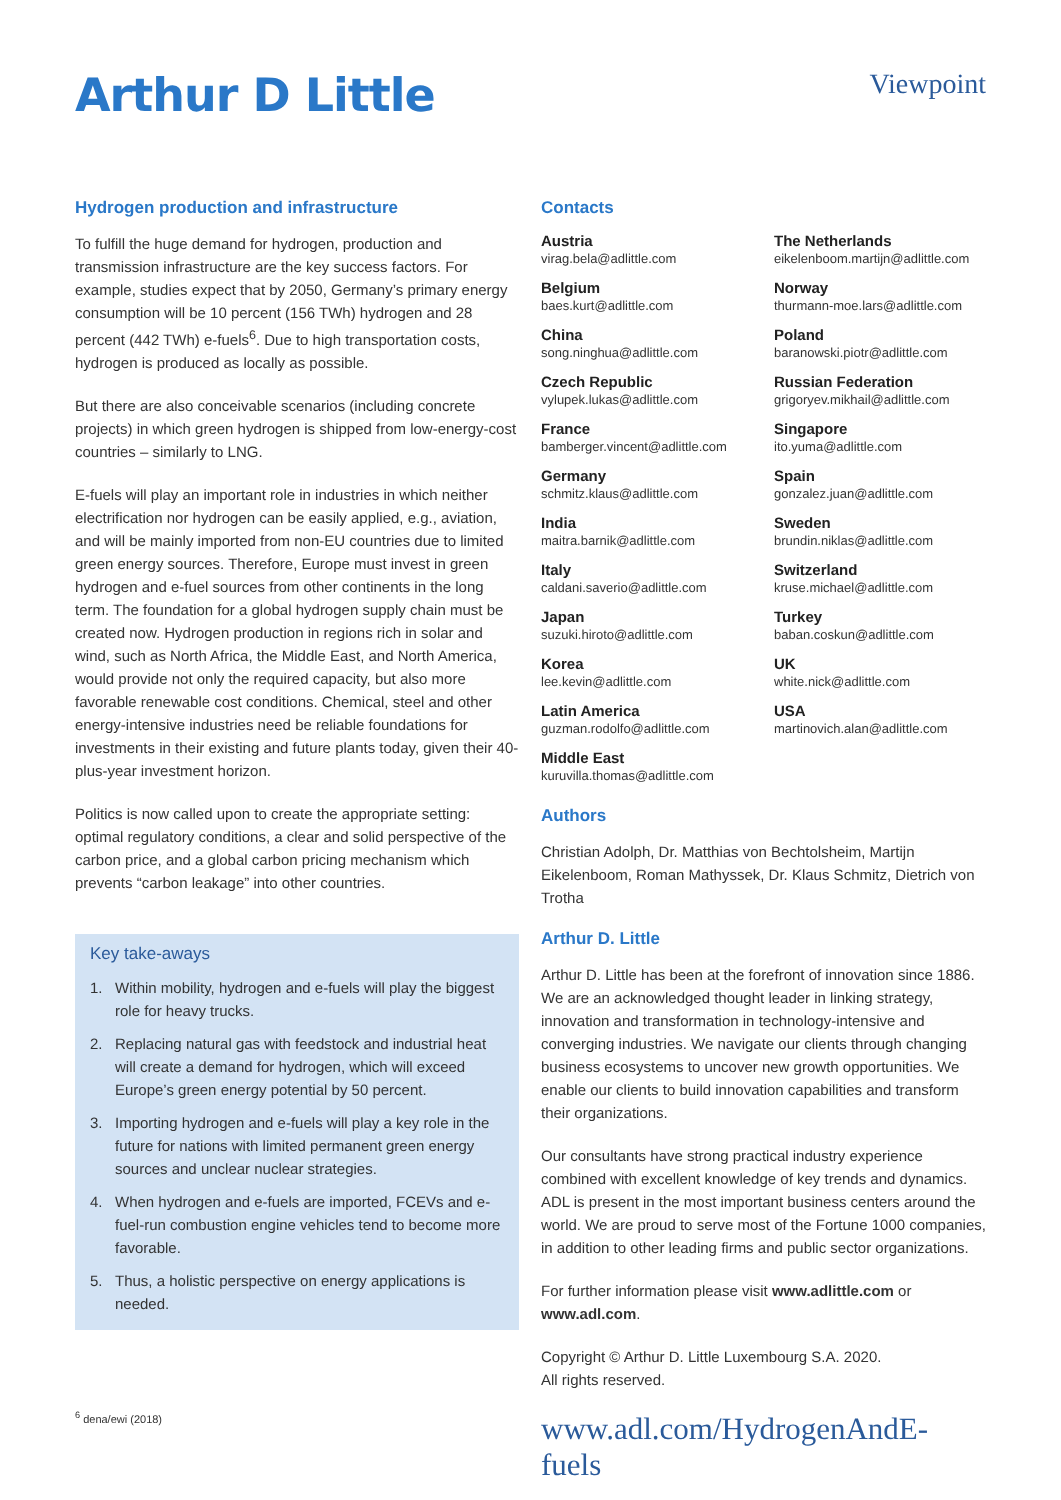Arthur D Little
Viewpoint
Hydrogen production and infrastructure
To fulfill the huge demand for hydrogen, production and transmission infrastructure are the key success factors. For example, studies expect that by 2050, Germany’s primary energy consumption will be 10 percent (156 TWh) hydrogen and 28 percent (442 TWh) e-fuels<sup>6</sup>. Due to high transportation costs, hydrogen is produced as locally as possible.
But there are also conceivable scenarios (including concrete projects) in which green hydrogen is shipped from low-energy-cost countries – similarly to LNG.
E-fuels will play an important role in industries in which neither electrification nor hydrogen can be easily applied, e.g., aviation, and will be mainly imported from non-EU countries due to limited green energy sources. Therefore, Europe must invest in green hydrogen and e-fuel sources from other continents in the long term. The foundation for a global hydrogen supply chain must be created now. Hydrogen production in regions rich in solar and wind, such as North Africa, the Middle East, and North America, would provide not only the required capacity, but also more favorable renewable cost conditions. Chemical, steel and other energy-intensive industries need be reliable foundations for investments in their existing and future plants today, given their 40-plus-year investment horizon.
Politics is now called upon to create the appropriate setting: optimal regulatory conditions, a clear and solid perspective of the carbon price, and a global carbon pricing mechanism which prevents “carbon leakage” into other countries.
Key take-aways
1. Within mobility, hydrogen and e-fuels will play the biggest role for heavy trucks.
2. Replacing natural gas with feedstock and industrial heat will create a demand for hydrogen, which will exceed Europe’s green energy potential by 50 percent.
3. Importing hydrogen and e-fuels will play a key role in the future for nations with limited permanent green energy sources and unclear nuclear strategies.
4. When hydrogen and e-fuels are imported, FCEVs and e-fuel-run combustion engine vehicles tend to become more favorable.
5. Thus, a holistic perspective on energy applications is needed.
Contacts
Austria
virag.bela@adlittle.com
Belgium
baes.kurt@adlittle.com
China
song.ninghua@adlittle.com
Czech Republic
vylupek.lukas@adlittle.com
France
bamberger.vincent@adlittle.com
Germany
schmitz.klaus@adlittle.com
India
maitra.barnik@adlittle.com
Italy
caldani.saverio@adlittle.com
Japan
suzuki.hiroto@adlittle.com
Korea
lee.kevin@adlittle.com
Latin America
guzman.rodolfo@adlittle.com
Middle East
kuruvilla.thomas@adlittle.com
The Netherlands
eikelenboom.martijn@adlittle.com
Norway
thurmann-moe.lars@adlittle.com
Poland
baranowski.piotr@adlittle.com
Russian Federation
grigoryev.mikhail@adlittle.com
Singapore
ito.yuma@adlittle.com
Spain
gonzalez.juan@adlittle.com
Sweden
brundin.niklas@adlittle.com
Switzerland
kruse.michael@adlittle.com
Turkey
baban.coskun@adlittle.com
UK
white.nick@adlittle.com
USA
martinovich.alan@adlittle.com
Authors
Christian Adolph, Dr. Matthias von Bechtolsheim, Martijn Eikelenboom, Roman Mathyssek, Dr. Klaus Schmitz, Dietrich von Trotha
Arthur D. Little
Arthur D. Little has been at the forefront of innovation since 1886. We are an acknowledged thought leader in linking strategy, innovation and transformation in technology-intensive and converging industries. We navigate our clients through changing business ecosystems to uncover new growth opportunities. We enable our clients to build innovation capabilities and transform their organizations.
Our consultants have strong practical industry experience combined with excellent knowledge of key trends and dynamics. ADL is present in the most important business centers around the world. We are proud to serve most of the Fortune 1000 companies, in addition to other leading firms and public sector organizations.
For further information please visit www.adlittle.com or www.adl.com.
Copyright © Arthur D. Little Luxembourg S.A. 2020.
All rights reserved.
www.adl.com/HydrogenAndE-fuels
<sup>6</sup> dena/ewi (2018)